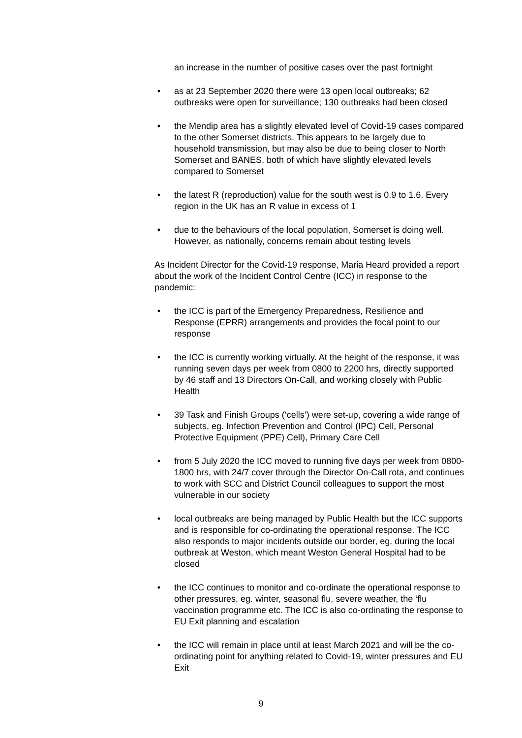an increase in the number of positive cases over the past fortnight
• as at 23 September 2020 there were 13 open local outbreaks; 62 outbreaks were open for surveillance; 130 outbreaks had been closed
• the Mendip area has a slightly elevated level of Covid-19 cases compared to the other Somerset districts. This appears to be largely due to household transmission, but may also be due to being closer to North Somerset and BANES, both of which have slightly elevated levels compared to Somerset
• the latest R (reproduction) value for the south west is 0.9 to 1.6. Every region in the UK has an R value in excess of 1
• due to the behaviours of the local population, Somerset is doing well. However, as nationally, concerns remain about testing levels
As Incident Director for the Covid-19 response, Maria Heard provided a report about the work of the Incident Control Centre (ICC) in response to the pandemic:
• the ICC is part of the Emergency Preparedness, Resilience and Response (EPRR) arrangements and provides the focal point to our response
• the ICC is currently working virtually. At the height of the response, it was running seven days per week from 0800 to 2200 hrs, directly supported by 46 staff and 13 Directors On-Call, and working closely with Public Health
• 39 Task and Finish Groups (‘cells’) were set-up, covering a wide range of subjects, eg. Infection Prevention and Control (IPC) Cell, Personal Protective Equipment (PPE) Cell), Primary Care Cell
• from 5 July 2020 the ICC moved to running five days per week from 0800-1800 hrs, with 24/7 cover through the Director On-Call rota, and continues to work with SCC and District Council colleagues to support the most vulnerable in our society
• local outbreaks are being managed by Public Health but the ICC supports and is responsible for co-ordinating the operational response. The ICC also responds to major incidents outside our border, eg. during the local outbreak at Weston, which meant Weston General Hospital had to be closed
• the ICC continues to monitor and co-ordinate the operational response to other pressures, eg. winter, seasonal flu, severe weather, the ‘flu vaccination programme etc. The ICC is also co-ordinating the response to EU Exit planning and escalation
• the ICC will remain in place until at least March 2021 and will be the co-ordinating point for anything related to Covid-19, winter pressures and EU Exit
9